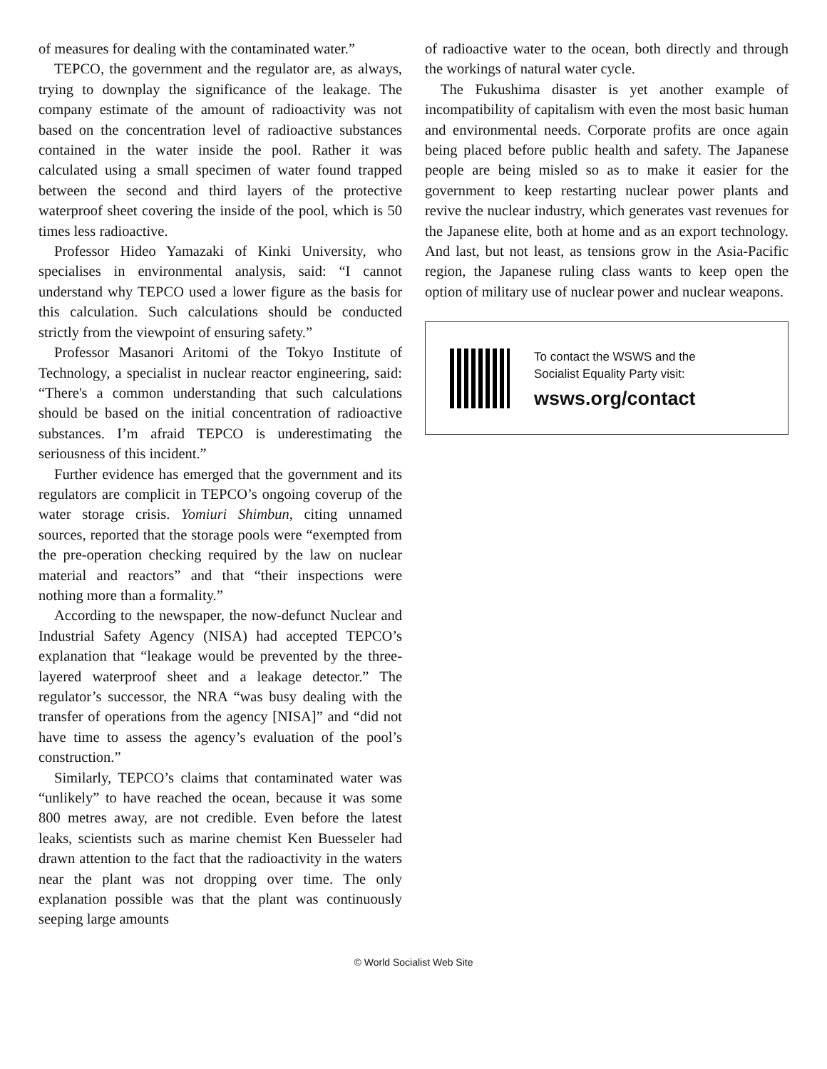of measures for dealing with the contaminated water.”
TEPCO, the government and the regulator are, as always, trying to downplay the significance of the leakage. The company estimate of the amount of radioactivity was not based on the concentration level of radioactive substances contained in the water inside the pool. Rather it was calculated using a small specimen of water found trapped between the second and third layers of the protective waterproof sheet covering the inside of the pool, which is 50 times less radioactive.
Professor Hideo Yamazaki of Kinki University, who specialises in environmental analysis, said: “I cannot understand why TEPCO used a lower figure as the basis for this calculation. Such calculations should be conducted strictly from the viewpoint of ensuring safety.”
Professor Masanori Aritomi of the Tokyo Institute of Technology, a specialist in nuclear reactor engineering, said: “There's a common understanding that such calculations should be based on the initial concentration of radioactive substances. I’m afraid TEPCO is underestimating the seriousness of this incident.”
Further evidence has emerged that the government and its regulators are complicit in TEPCO’s ongoing coverup of the water storage crisis. Yomiuri Shimbun, citing unnamed sources, reported that the storage pools were “exempted from the pre-operation checking required by the law on nuclear material and reactors” and that “their inspections were nothing more than a formality.”
According to the newspaper, the now-defunct Nuclear and Industrial Safety Agency (NISA) had accepted TEPCO’s explanation that “leakage would be prevented by the three-layered waterproof sheet and a leakage detector.” The regulator’s successor, the NRA “was busy dealing with the transfer of operations from the agency [NISA]” and “did not have time to assess the agency’s evaluation of the pool’s construction.”
Similarly, TEPCO’s claims that contaminated water was “unlikely” to have reached the ocean, because it was some 800 metres away, are not credible. Even before the latest leaks, scientists such as marine chemist Ken Buesseler had drawn attention to the fact that the radioactivity in the waters near the plant was not dropping over time. The only explanation possible was that the plant was continuously seeping large amounts
of radioactive water to the ocean, both directly and through the workings of natural water cycle.
The Fukushima disaster is yet another example of incompatibility of capitalism with even the most basic human and environmental needs. Corporate profits are once again being placed before public health and safety. The Japanese people are being misled so as to make it easier for the government to keep restarting nuclear power plants and revive the nuclear industry, which generates vast revenues for the Japanese elite, both at home and as an export technology. And last, but not least, as tensions grow in the Asia-Pacific region, the Japanese ruling class wants to keep open the option of military use of nuclear power and nuclear weapons.
To contact the WSWS and the
Socialist Equality Party visit:
wsws.org/contact
© World Socialist Web Site